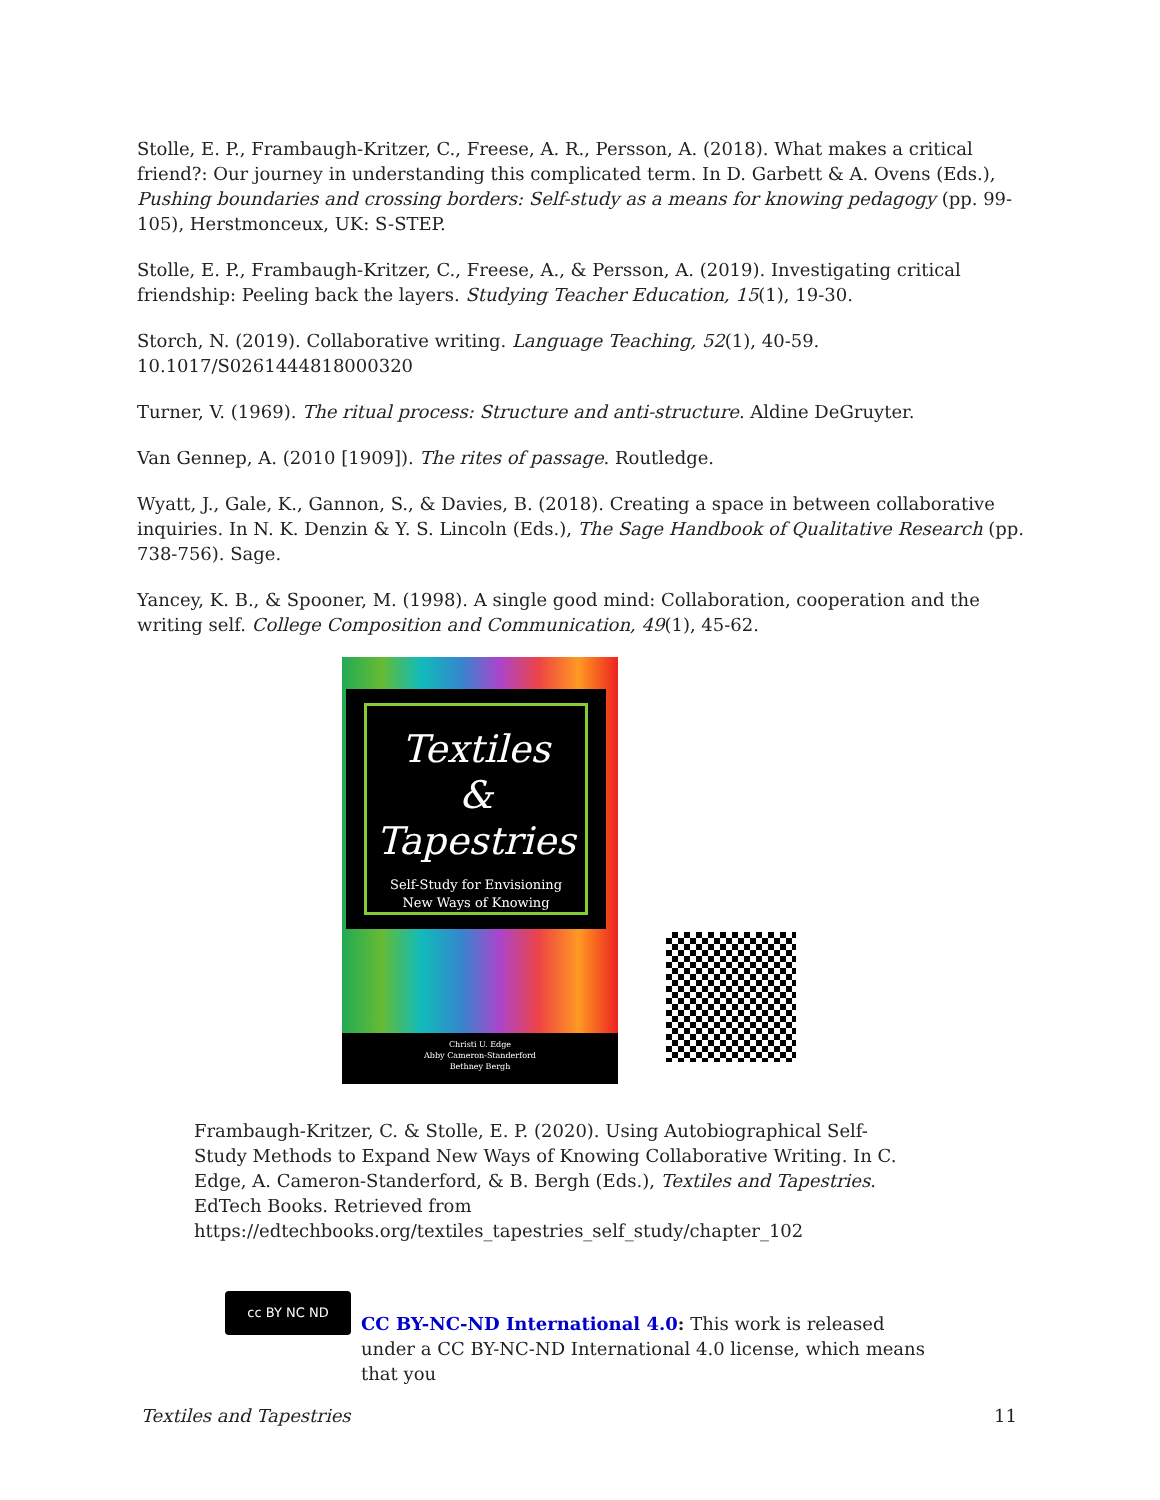Stolle, E. P., Frambaugh-Kritzer, C., Freese, A. R., Persson, A. (2018). What makes a critical friend?: Our journey in understanding this complicated term. In D. Garbett & A. Ovens (Eds.), Pushing boundaries and crossing borders: Self-study as a means for knowing pedagogy (pp. 99-105), Herstmonceux, UK: S-STEP.
Stolle, E. P., Frambaugh-Kritzer, C., Freese, A., & Persson, A. (2019). Investigating critical friendship: Peeling back the layers. Studying Teacher Education, 15(1), 19-30.
Storch, N. (2019). Collaborative writing. Language Teaching, 52(1), 40-59. 10.1017/S0261444818000320
Turner, V. (1969). The ritual process: Structure and anti-structure. Aldine DeGruyter.
Van Gennep, A. (2010 [1909]). The rites of passage. Routledge.
Wyatt, J., Gale, K., Gannon, S., & Davies, B. (2018). Creating a space in between collaborative inquiries. In N. K. Denzin & Y. S. Lincoln (Eds.), The Sage Handbook of Qualitative Research (pp. 738-756). Sage.
Yancey, K. B., & Spooner, M. (1998). A single good mind: Collaboration, cooperation and the writing self. College Composition and Communication, 49(1), 45-62.
Textiles
&
Tapestries
Self-Study for Envisioning
New Ways of Knowing
Christi U. Edge
Abby Cameron-Standerford
Bethney Bergh
Frambaugh-Kritzer, C. & Stolle, E. P. (2020). Using Autobiographical Self-Study Methods to Expand New Ways of Knowing Collaborative Writing. In C. Edge, A. Cameron-Standerford, & B. Bergh (Eds.), Textiles and Tapestries. EdTech Books. Retrieved from https://edtechbooks.org/textiles_tapestries_self_study/chapter_102
cc BY NC ND
CC BY-NC-ND International 4.0: This work is released under a CC BY-NC-ND International 4.0 license, which means that you
Textiles and Tapestries 11